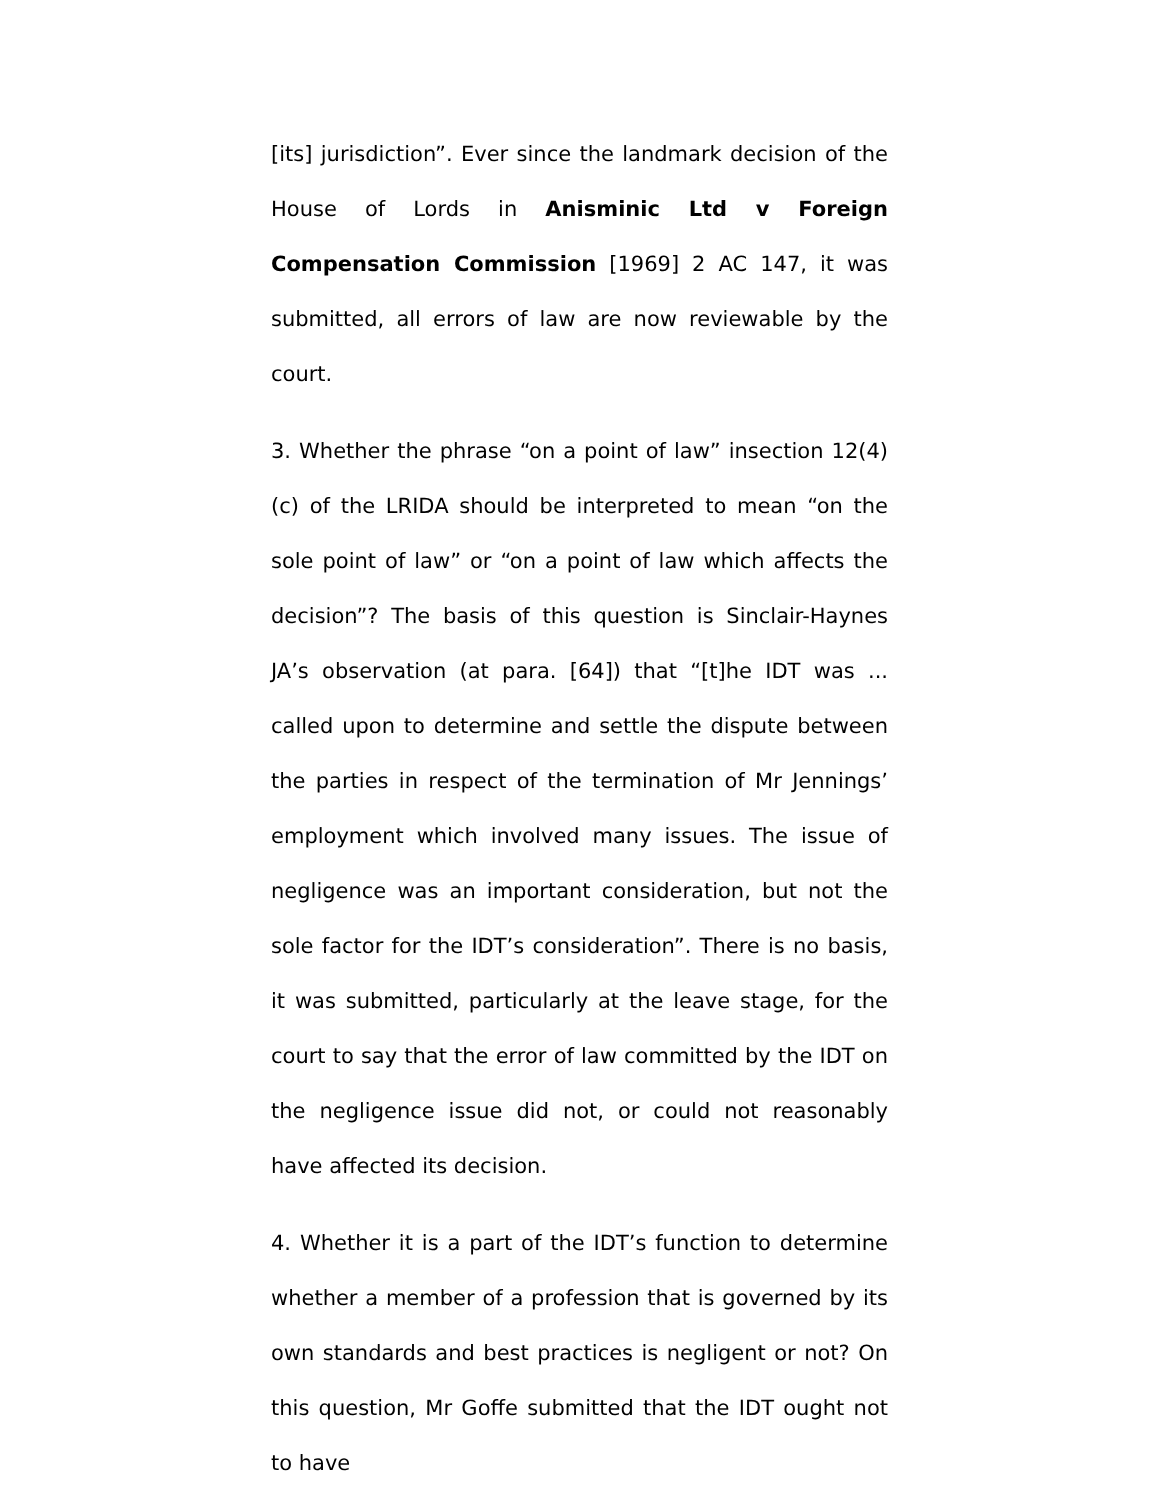[its] jurisdiction”. Ever since the landmark decision of the House of Lords in Anisminic Ltd v Foreign Compensation Commission [1969] 2 AC 147, it was submitted, all errors of law are now reviewable by the court.
3. Whether the phrase “on a point of law” insection 12(4)(c) of the LRIDA should be interpreted to mean “on the sole point of law” or “on a point of law which affects the decision”? The basis of this question is Sinclair-Haynes JA’s observation (at para. [64]) that “[t]he IDT was ... called upon to determine and settle the dispute between the parties in respect of the termination of Mr Jennings’ employment which involved many issues. The issue of negligence was an important consideration, but not the sole factor for the IDT’s consideration”. There is no basis, it was submitted, particularly at the leave stage, for the court to say that the error of law committed by the IDT on the negligence issue did not, or could not reasonably have affected its decision.
4. Whether it is a part of the IDT’s function to determine whether a member of a profession that is governed by its own standards and best practices is negligent or not? On this question, Mr Goffe submitted that the IDT ought not to have